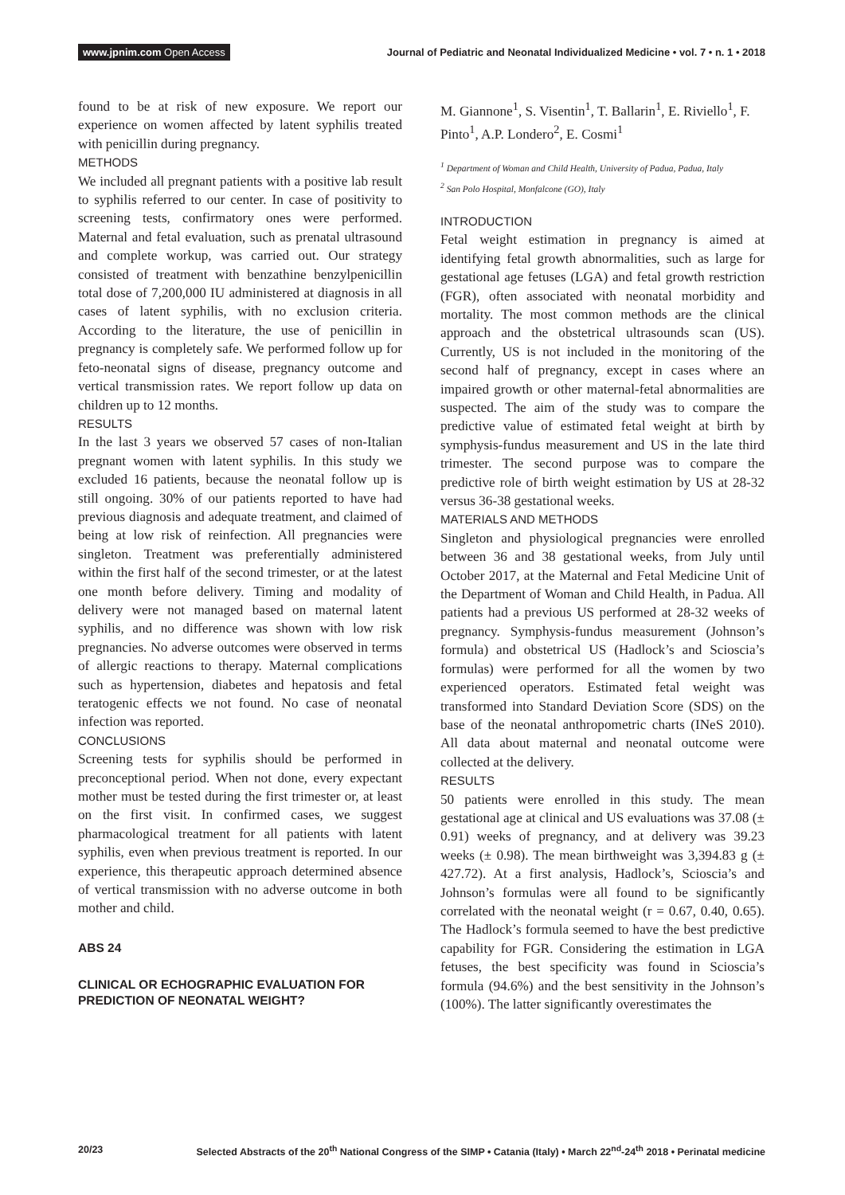www.jpnim.com Open Access Journal of Pediatric and Neonatal Individualized Medicine • vol. 7 • n. 1 • 2018
found to be at risk of new exposure. We report our experience on women affected by latent syphilis treated with penicillin during pregnancy.
METHODS
We included all pregnant patients with a positive lab result to syphilis referred to our center. In case of positivity to screening tests, confirmatory ones were performed. Maternal and fetal evaluation, such as prenatal ultrasound and complete workup, was carried out. Our strategy consisted of treatment with benzathine benzylpenicillin total dose of 7,200,000 IU administered at diagnosis in all cases of latent syphilis, with no exclusion criteria. According to the literature, the use of penicillin in pregnancy is completely safe. We performed follow up for feto-neonatal signs of disease, pregnancy outcome and vertical transmission rates. We report follow up data on children up to 12 months.
RESULTS
In the last 3 years we observed 57 cases of non-Italian pregnant women with latent syphilis. In this study we excluded 16 patients, because the neonatal follow up is still ongoing. 30% of our patients reported to have had previous diagnosis and adequate treatment, and claimed of being at low risk of reinfection. All pregnancies were singleton. Treatment was preferentially administered within the first half of the second trimester, or at the latest one month before delivery. Timing and modality of delivery were not managed based on maternal latent syphilis, and no difference was shown with low risk pregnancies. No adverse outcomes were observed in terms of allergic reactions to therapy. Maternal complications such as hypertension, diabetes and hepatosis and fetal teratogenic effects we not found. No case of neonatal infection was reported.
CONCLUSIONS
Screening tests for syphilis should be performed in preconceptional period. When not done, every expectant mother must be tested during the first trimester or, at least on the first visit. In confirmed cases, we suggest pharmacological treatment for all patients with latent syphilis, even when previous treatment is reported. In our experience, this therapeutic approach determined absence of vertical transmission with no adverse outcome in both mother and child.
ABS 24
CLINICAL OR ECHOGRAPHIC EVALUATION FOR PREDICTION OF NEONATAL WEIGHT?
M. Giannone<sup>1</sup>, S. Visentin<sup>1</sup>, T. Ballarin<sup>1</sup>, E. Riviello<sup>1</sup>, F. Pinto<sup>1</sup>, A.P. Londero<sup>2</sup>, E. Cosmi<sup>1</sup>
<sup>1</sup> Department of Woman and Child Health, University of Padua, Padua, Italy
<sup>2</sup> San Polo Hospital, Monfalcone (GO), Italy
INTRODUCTION
Fetal weight estimation in pregnancy is aimed at identifying fetal growth abnormalities, such as large for gestational age fetuses (LGA) and fetal growth restriction (FGR), often associated with neonatal morbidity and mortality. The most common methods are the clinical approach and the obstetrical ultrasounds scan (US). Currently, US is not included in the monitoring of the second half of pregnancy, except in cases where an impaired growth or other maternal-fetal abnormalities are suspected. The aim of the study was to compare the predictive value of estimated fetal weight at birth by symphysis-fundus measurement and US in the late third trimester. The second purpose was to compare the predictive role of birth weight estimation by US at 28-32 versus 36-38 gestational weeks.
MATERIALS AND METHODS
Singleton and physiological pregnancies were enrolled between 36 and 38 gestational weeks, from July until October 2017, at the Maternal and Fetal Medicine Unit of the Department of Woman and Child Health, in Padua. All patients had a previous US performed at 28-32 weeks of pregnancy. Symphysis-fundus measurement (Johnson’s formula) and obstetrical US (Hadlock’s and Scioscia’s formulas) were performed for all the women by two experienced operators. Estimated fetal weight was transformed into Standard Deviation Score (SDS) on the base of the neonatal anthropometric charts (INeS 2010). All data about maternal and neonatal outcome were collected at the delivery.
RESULTS
50 patients were enrolled in this study. The mean gestational age at clinical and US evaluations was 37.08 (± 0.91) weeks of pregnancy, and at delivery was 39.23 weeks (± 0.98). The mean birthweight was 3,394.83 g (± 427.72). At a first analysis, Hadlock’s, Scioscia’s and Johnson’s formulas were all found to be significantly correlated with the neonatal weight (r = 0.67, 0.40, 0.65). The Hadlock’s formula seemed to have the best predictive capability for FGR. Considering the estimation in LGA fetuses, the best specificity was found in Scioscia’s formula (94.6%) and the best sensitivity in the Johnson’s (100%). The latter significantly overestimates the
20/23 Selected Abstracts of the 20<sup>th</sup> National Congress of the SIMP • Catania (Italy) • March 22<sup>nd</sup>-24<sup>th</sup> 2018 • Perinatal medicine